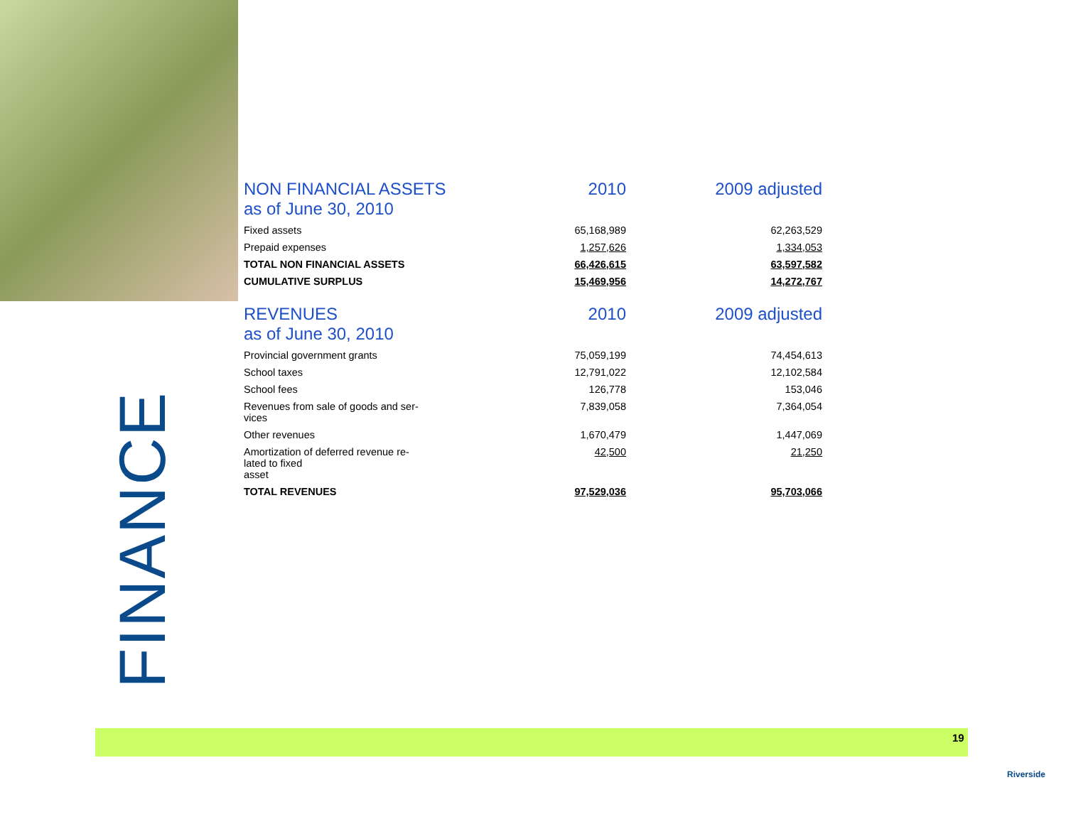FINANCE
| NON FINANCIAL ASSETS as of June 30, 2010 | 2010 | 2009 adjusted |
| --- | --- | --- |
| Fixed assets | 65,168,989 | 62,263,529 |
| Prepaid expenses | 1,257,626 | 1,334,053 |
| TOTAL NON FINANCIAL ASSETS | 66,426,615 | 63,597,582 |
| CUMULATIVE SURPLUS | 15,469,956 | 14,272,767 |
| REVENUES as of June 30, 2010 | 2010 | 2009 adjusted |
| Provincial government grants | 75,059,199 | 74,454,613 |
| School taxes | 12,791,022 | 12,102,584 |
| School fees | 126,778 | 153,046 |
| Revenues from sale of goods and ser- vices | 7,839,058 | 7,364,054 |
| Other revenues | 1,670,479 | 1,447,069 |
| Amortization of deferred revenue re- lated to fixed asset | 42,500 | 21,250 |
| TOTAL REVENUES | 97,529,036 | 95,703,066 |
19
Riverside